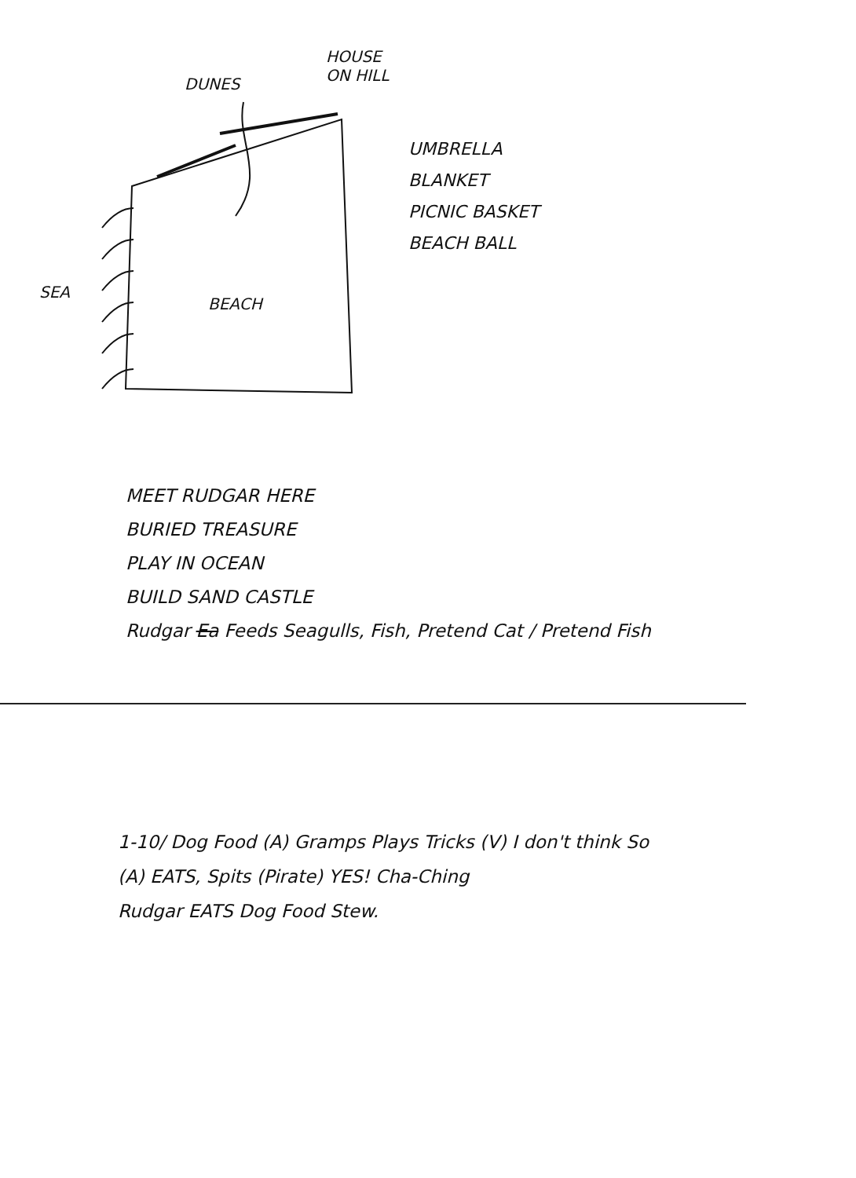DUNES
HOUSE ON HILL
SEA
BEACH
UMBRELLA
BLANKET
PICNIC BASKET
BEACH BALL
MEET RUDGAR HERE
BURIED TREASURE
PLAY IN OCEAN
BUILD SAND CASTLE
Rudgar Ea Feeds Seagulls, Fish, Pretend Cat / Pretend Fish
1-10/ Dog Food (A) Gramps Plays Tricks (V) I don't think So
(A) EATS, Spits (Pirate) YES! Cha-Ching
Rudgar EATS Dog Food Stew.